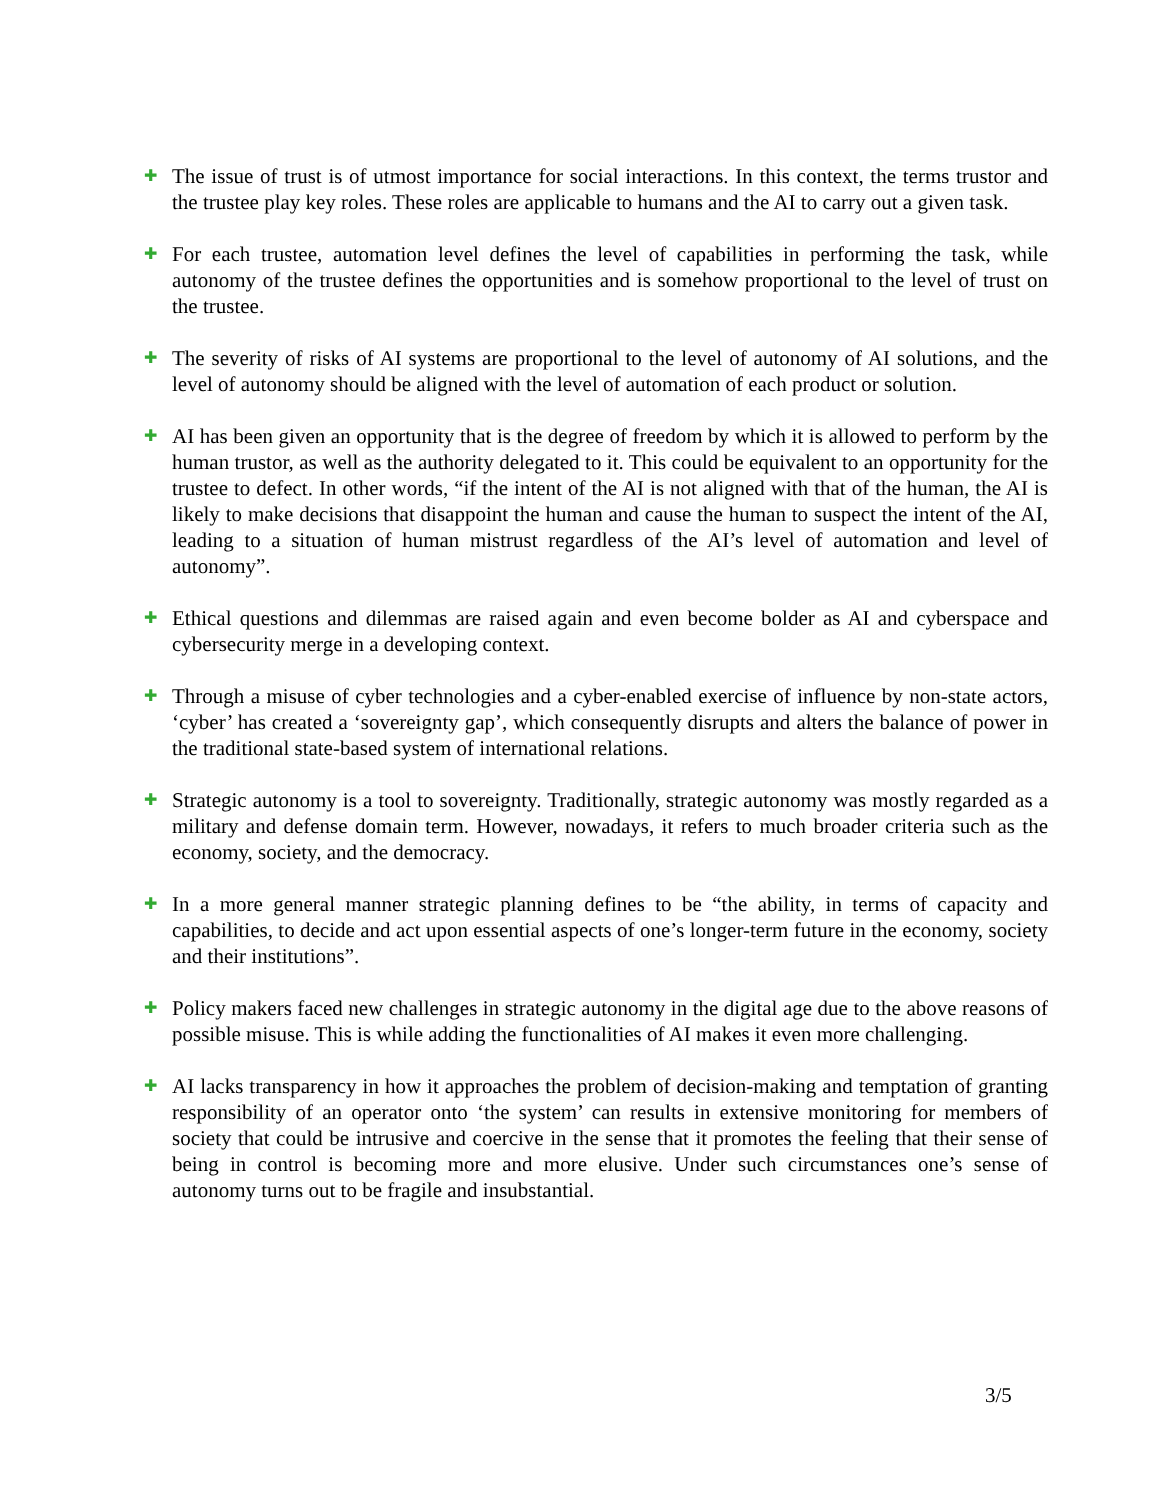✚
The issue of trust is of utmost importance for social interactions. In this context, the terms trustor and the trustee play key roles. These roles are applicable to humans and the AI to carry out a given task.
✚
For each trustee, automation level defines the level of capabilities in performing the task, while autonomy of the trustee defines the opportunities and is somehow proportional to the level of trust on the trustee.
✚
The severity of risks of AI systems are proportional to the level of autonomy of AI solutions, and the level of autonomy should be aligned with the level of automation of each product or solution.
✚
AI has been given an opportunity that is the degree of freedom by which it is allowed to perform by the human trustor, as well as the authority delegated to it. This could be equivalent to an opportunity for the trustee to defect. In other words, “if the intent of the AI is not aligned with that of the human, the AI is likely to make decisions that disappoint the human and cause the human to suspect the intent of the AI, leading to a situation of human mistrust regardless of the AI’s level of automation and level of autonomy”.
✚
Ethical questions and dilemmas are raised again and even become bolder as AI and cyberspace and cybersecurity merge in a developing context.
✚
Through a misuse of cyber technologies and a cyber-enabled exercise of influence by non-state actors, ‘cyber’ has created a ‘sovereignty gap’, which consequently disrupts and alters the balance of power in the traditional state-based system of international relations.
✚
Strategic autonomy is a tool to sovereignty. Traditionally, strategic autonomy was mostly regarded as a military and defense domain term. However, nowadays, it refers to much broader criteria such as the economy, society, and the democracy.
✚
In a more general manner strategic planning defines to be “the ability, in terms of capacity and capabilities, to decide and act upon essential aspects of one’s longer-term future in the economy, society and their institutions”.
✚
Policy makers faced new challenges in strategic autonomy in the digital age due to the above reasons of possible misuse. This is while adding the functionalities of AI makes it even more challenging.
✚
AI lacks transparency in how it approaches the problem of decision-making and temptation of granting responsibility of an operator onto ‘the system’ can results in extensive monitoring for members of society that could be intrusive and coercive in the sense that it promotes the feeling that their sense of being in control is becoming more and more elusive. Under such circumstances one’s sense of autonomy turns out to be fragile and insubstantial.
3/5